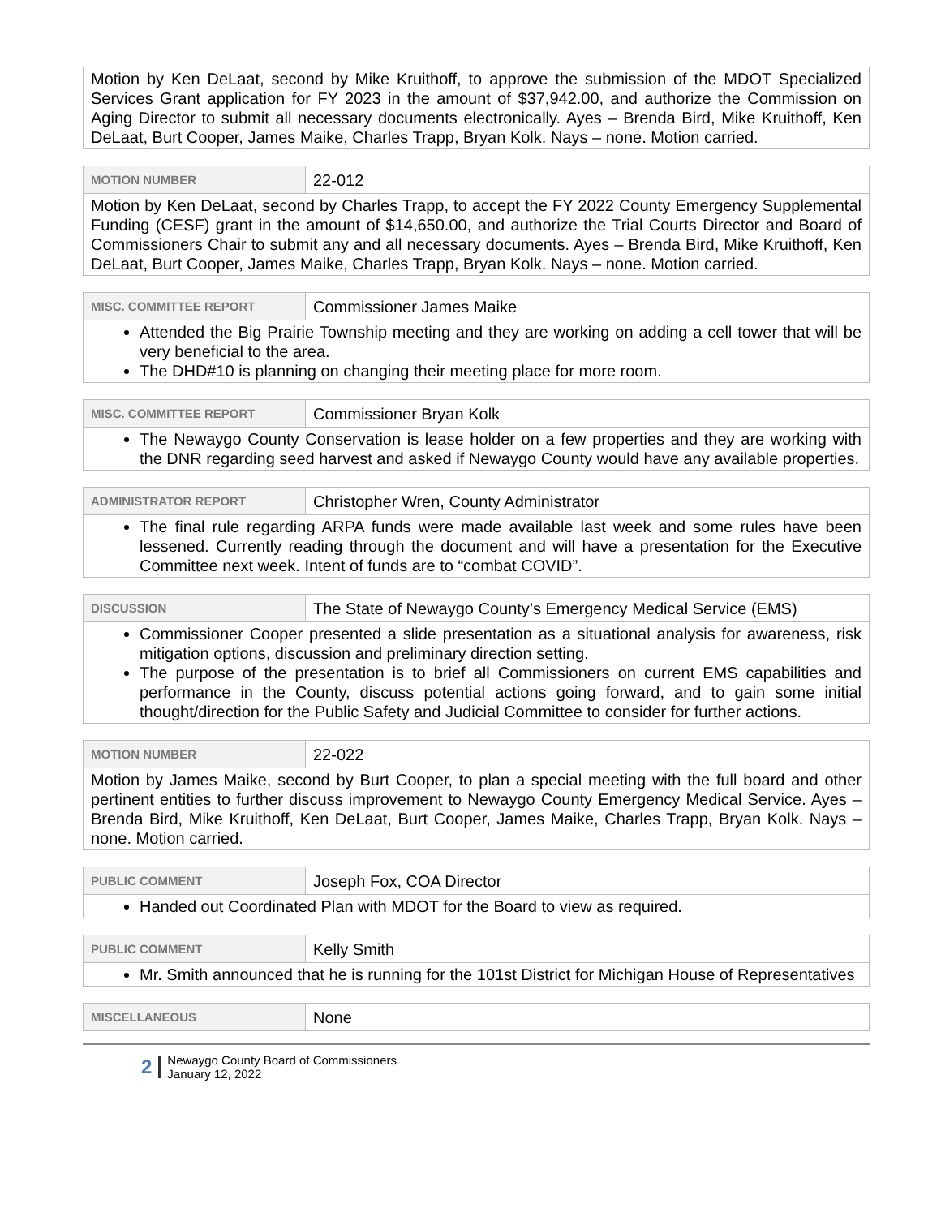| Motion by Ken DeLaat, second by Mike Kruithoff, to approve the submission of the MDOT Specialized Services Grant application for FY 2023 in the amount of $37,942.00, and authorize the Commission on Aging Director to submit all necessary documents electronically. Ayes – Brenda Bird, Mike Kruithoff, Ken DeLaat, Burt Cooper, James Maike, Charles Trapp, Bryan Kolk. Nays – none. Motion carried. |
| MOTION NUMBER | 22-012 |
| Motion by Ken DeLaat, second by Charles Trapp, to accept the FY 2022 County Emergency Supplemental Funding (CESF) grant in the amount of $14,650.00, and authorize the Trial Courts Director and Board of Commissioners Chair to submit any and all necessary documents. Ayes – Brenda Bird, Mike Kruithoff, Ken DeLaat, Burt Cooper, James Maike, Charles Trapp, Bryan Kolk. Nays – none. Motion carried. | |
| MISC. COMMITTEE REPORT | Commissioner James Maike |
| Attended the Big Prairie Township meeting and they are working on adding a cell tower that will be very beneficial to the area. The DHD#10 is planning on changing their meeting place for more room. | |
| MISC. COMMITTEE REPORT | Commissioner Bryan Kolk |
| The Newaygo County Conservation is lease holder on a few properties and they are working with the DNR regarding seed harvest and asked if Newaygo County would have any available properties. | |
| ADMINISTRATOR REPORT | Christopher Wren, County Administrator |
| The final rule regarding ARPA funds were made available last week and some rules have been lessened. Currently reading through the document and will have a presentation for the Executive Committee next week. Intent of funds are to “combat COVID”. | |
| DISCUSSION | The State of Newaygo County’s Emergency Medical Service (EMS) |
| Commissioner Cooper presented a slide presentation as a situational analysis for awareness, risk mitigation options, discussion and preliminary direction setting. The purpose of the presentation is to brief all Commissioners on current EMS capabilities and performance in the County, discuss potential actions going forward, and to gain some initial thought/direction for the Public Safety and Judicial Committee to consider for further actions. | |
| MOTION NUMBER | 22-022 |
| Motion by James Maike, second by Burt Cooper, to plan a special meeting with the full board and other pertinent entities to further discuss improvement to Newaygo County Emergency Medical Service. Ayes – Brenda Bird, Mike Kruithoff, Ken DeLaat, Burt Cooper, James Maike, Charles Trapp, Bryan Kolk. Nays – none. Motion carried. | |
| PUBLIC COMMENT | Joseph Fox, COA Director |
| Handed out Coordinated Plan with MDOT for the Board to view as required. | |
| PUBLIC COMMENT | Kelly Smith |
| Mr. Smith announced that he is running for the 101st District for Michigan House of Representatives | |
| MISCELLANEOUS | None |
2 Newaygo County Board of Commissioners
January 12, 2022